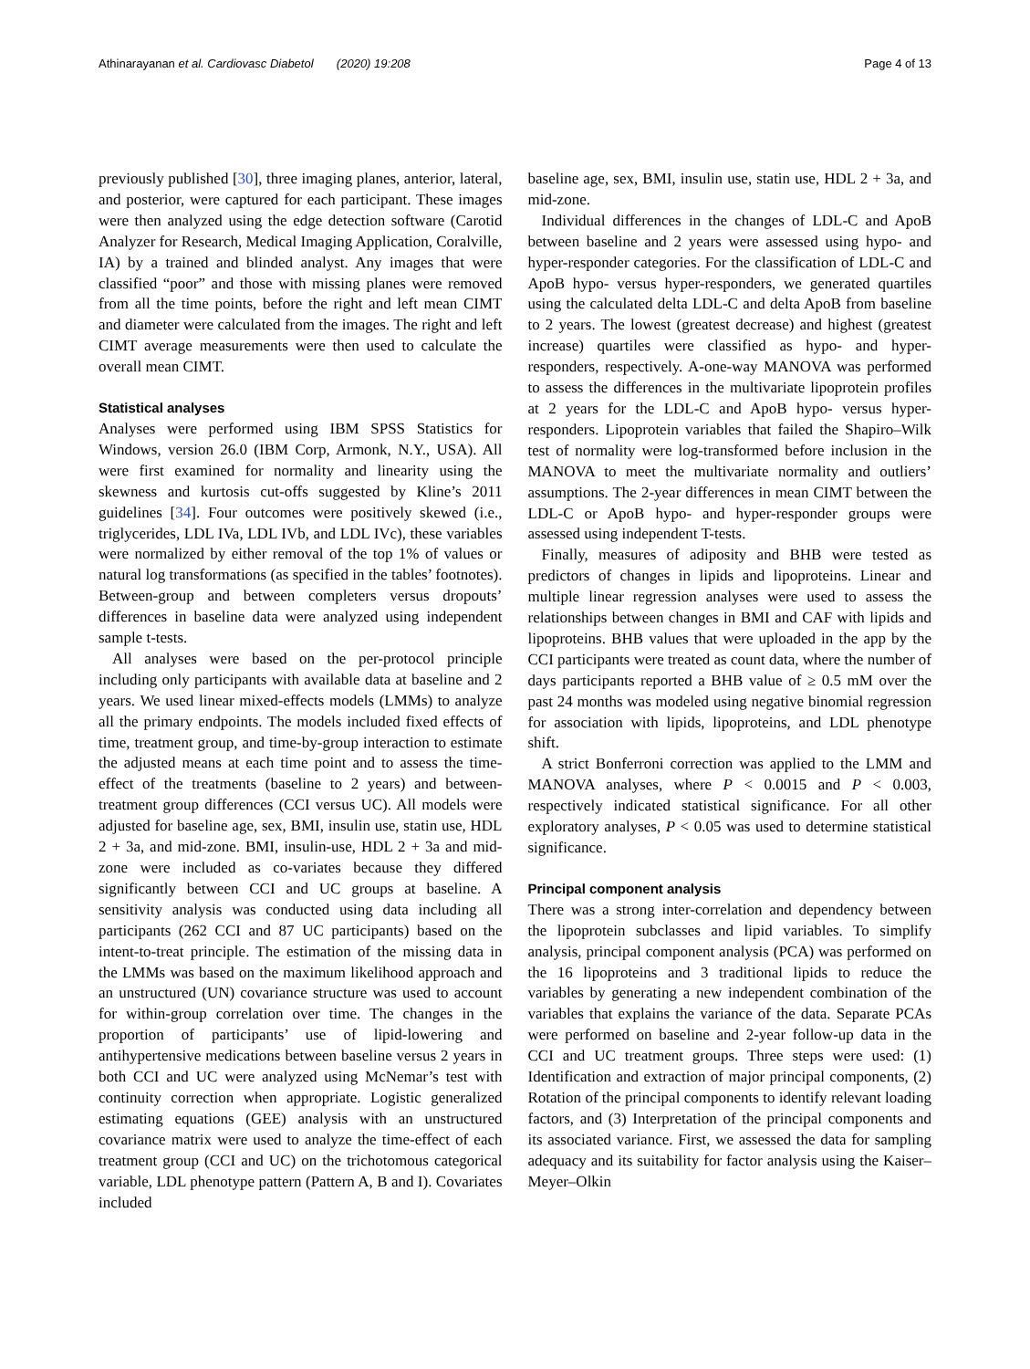Athinarayanan et al. Cardiovasc Diabetol (2020) 19:208 Page 4 of 13
previously published [30], three imaging planes, anterior, lateral, and posterior, were captured for each participant. These images were then analyzed using the edge detection software (Carotid Analyzer for Research, Medical Imaging Application, Coralville, IA) by a trained and blinded analyst. Any images that were classified “poor” and those with missing planes were removed from all the time points, before the right and left mean CIMT and diameter were calculated from the images. The right and left CIMT average measurements were then used to calculate the overall mean CIMT.
Statistical analyses
Analyses were performed using IBM SPSS Statistics for Windows, version 26.0 (IBM Corp, Armonk, N.Y., USA). All were first examined for normality and linearity using the skewness and kurtosis cut-offs suggested by Kline’s 2011 guidelines [34]. Four outcomes were positively skewed (i.e., triglycerides, LDL IVa, LDL IVb, and LDL IVc), these variables were normalized by either removal of the top 1% of values or natural log transformations (as specified in the tables’ footnotes). Between-group and between completers versus dropouts’ differences in baseline data were analyzed using independent sample t-tests.
All analyses were based on the per-protocol principle including only participants with available data at baseline and 2 years. We used linear mixed-effects models (LMMs) to analyze all the primary endpoints. The models included fixed effects of time, treatment group, and time-by-group interaction to estimate the adjusted means at each time point and to assess the time-effect of the treatments (baseline to 2 years) and between-treatment group differences (CCI versus UC). All models were adjusted for baseline age, sex, BMI, insulin use, statin use, HDL 2 + 3a, and mid-zone. BMI, insulin-use, HDL 2 + 3a and mid-zone were included as co-variates because they differed significantly between CCI and UC groups at baseline. A sensitivity analysis was conducted using data including all participants (262 CCI and 87 UC participants) based on the intent-to-treat principle. The estimation of the missing data in the LMMs was based on the maximum likelihood approach and an unstructured (UN) covariance structure was used to account for within-group correlation over time. The changes in the proportion of participants’ use of lipid-lowering and antihypertensive medications between baseline versus 2 years in both CCI and UC were analyzed using McNemar’s test with continuity correction when appropriate. Logistic generalized estimating equations (GEE) analysis with an unstructured covariance matrix were used to analyze the time-effect of each treatment group (CCI and UC) on the trichotomous categorical variable, LDL phenotype pattern (Pattern A, B and I). Covariates included
baseline age, sex, BMI, insulin use, statin use, HDL 2 + 3a, and mid-zone.
Individual differences in the changes of LDL-C and ApoB between baseline and 2 years were assessed using hypo- and hyper-responder categories. For the classification of LDL-C and ApoB hypo- versus hyper-responders, we generated quartiles using the calculated delta LDL-C and delta ApoB from baseline to 2 years. The lowest (greatest decrease) and highest (greatest increase) quartiles were classified as hypo- and hyper-responders, respectively. A-one-way MANOVA was performed to assess the differences in the multivariate lipoprotein profiles at 2 years for the LDL-C and ApoB hypo- versus hyper-responders. Lipoprotein variables that failed the Shapiro–Wilk test of normality were log-transformed before inclusion in the MANOVA to meet the multivariate normality and outliers’ assumptions. The 2-year differences in mean CIMT between the LDL-C or ApoB hypo- and hyper-responder groups were assessed using independent T-tests.
Finally, measures of adiposity and BHB were tested as predictors of changes in lipids and lipoproteins. Linear and multiple linear regression analyses were used to assess the relationships between changes in BMI and CAF with lipids and lipoproteins. BHB values that were uploaded in the app by the CCI participants were treated as count data, where the number of days participants reported a BHB value of ≥ 0.5 mM over the past 24 months was modeled using negative binomial regression for association with lipids, lipoproteins, and LDL phenotype shift.
A strict Bonferroni correction was applied to the LMM and MANOVA analyses, where P < 0.0015 and P < 0.003, respectively indicated statistical significance. For all other exploratory analyses, P < 0.05 was used to determine statistical significance.
Principal component analysis
There was a strong inter-correlation and dependency between the lipoprotein subclasses and lipid variables. To simplify analysis, principal component analysis (PCA) was performed on the 16 lipoproteins and 3 traditional lipids to reduce the variables by generating a new independent combination of the variables that explains the variance of the data. Separate PCAs were performed on baseline and 2-year follow-up data in the CCI and UC treatment groups. Three steps were used: (1) Identification and extraction of major principal components, (2) Rotation of the principal components to identify relevant loading factors, and (3) Interpretation of the principal components and its associated variance. First, we assessed the data for sampling adequacy and its suitability for factor analysis using the Kaiser–Meyer–Olkin